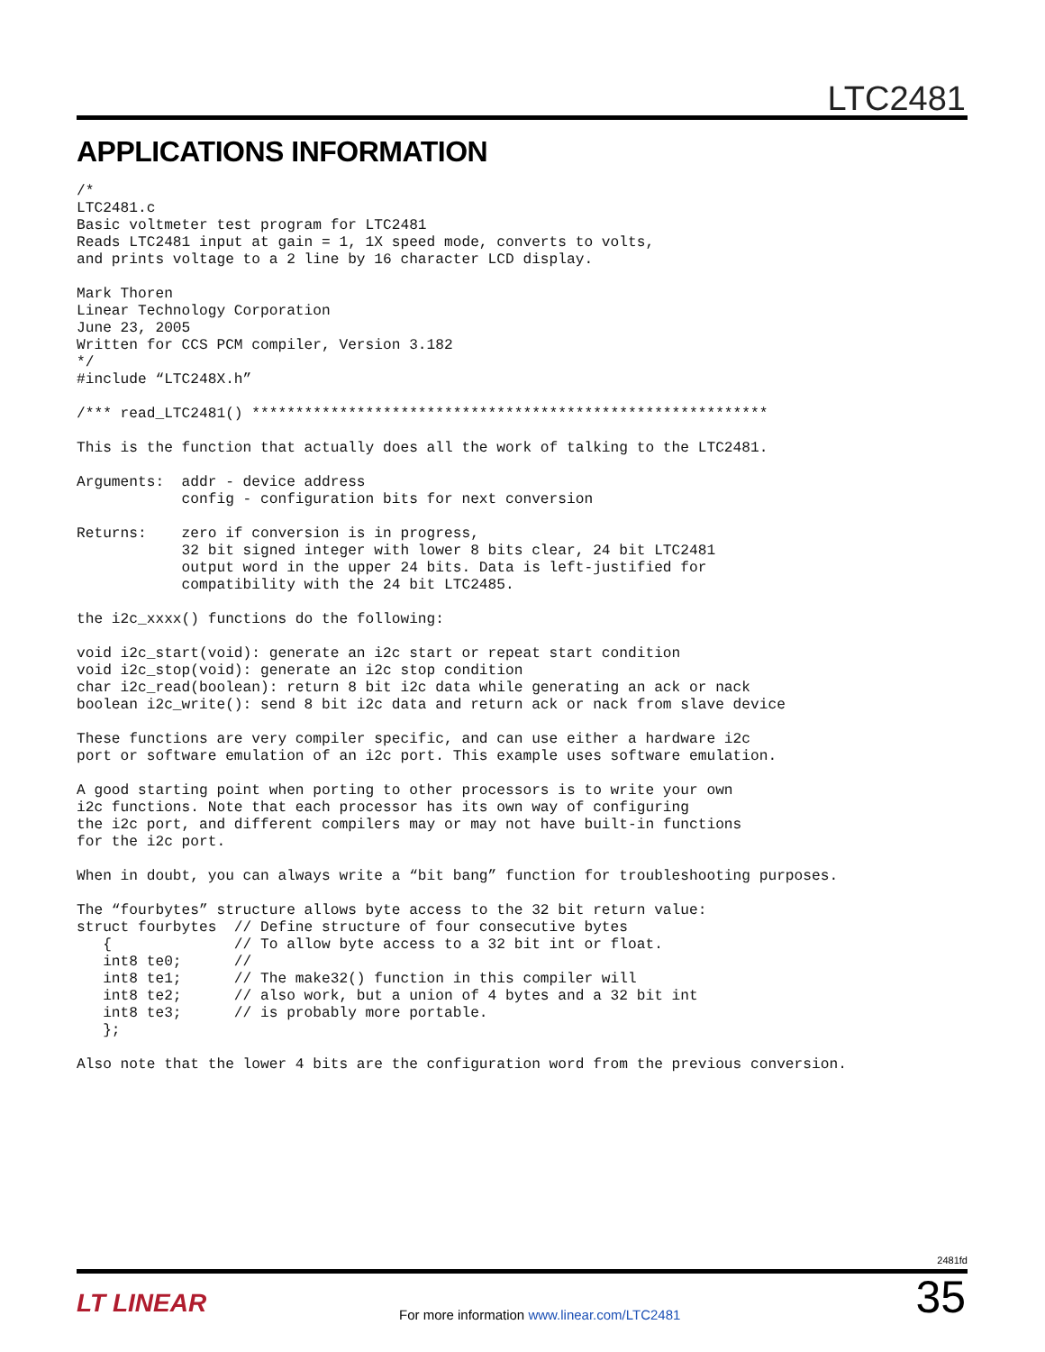LTC2481
APPLICATIONS INFORMATION
/*
LTC2481.c
Basic voltmeter test program for LTC2481
Reads LTC2481 input at gain = 1, 1X speed mode, converts to volts,
and prints voltage to a 2 line by 16 character LCD display.

Mark Thoren
Linear Technology Corporation
June 23, 2005
Written for CCS PCM compiler, Version 3.182
*/
#include “LTC248X.h”

/*** read_LTC2481() ***********************************************************

This is the function that actually does all the work of talking to the LTC2481.

Arguments:  addr - device address
            config - configuration bits for next conversion

Returns:    zero if conversion is in progress,
            32 bit signed integer with lower 8 bits clear, 24 bit LTC2481
            output word in the upper 24 bits. Data is left-justified for
            compatibility with the 24 bit LTC2485.

the i2c_xxxx() functions do the following:

void i2c_start(void): generate an i2c start or repeat start condition
void i2c_stop(void): generate an i2c stop condition
char i2c_read(boolean): return 8 bit i2c data while generating an ack or nack
boolean i2c_write(): send 8 bit i2c data and return ack or nack from slave device

These functions are very compiler specific, and can use either a hardware i2c
port or software emulation of an i2c port. This example uses software emulation.

A good starting point when porting to other processors is to write your own
i2c functions. Note that each processor has its own way of configuring
the i2c port, and different compilers may or may not have built-in functions
for the i2c port.

When in doubt, you can always write a “bit bang” function for troubleshooting purposes.

The “fourbytes” structure allows byte access to the 32 bit return value:
struct fourbytes  // Define structure of four consecutive bytes
   {              // To allow byte access to a 32 bit int or float.
   int8 te0;      //
   int8 te1;      // The make32() function in this compiler will
   int8 te2;      // also work, but a union of 4 bytes and a 32 bit int
   int8 te3;      // is probably more portable.
   };

Also note that the lower 4 bits are the configuration word from the previous conversion.
2481fd
LT LINEAR
For more information www.linear.com/LTC2481
35